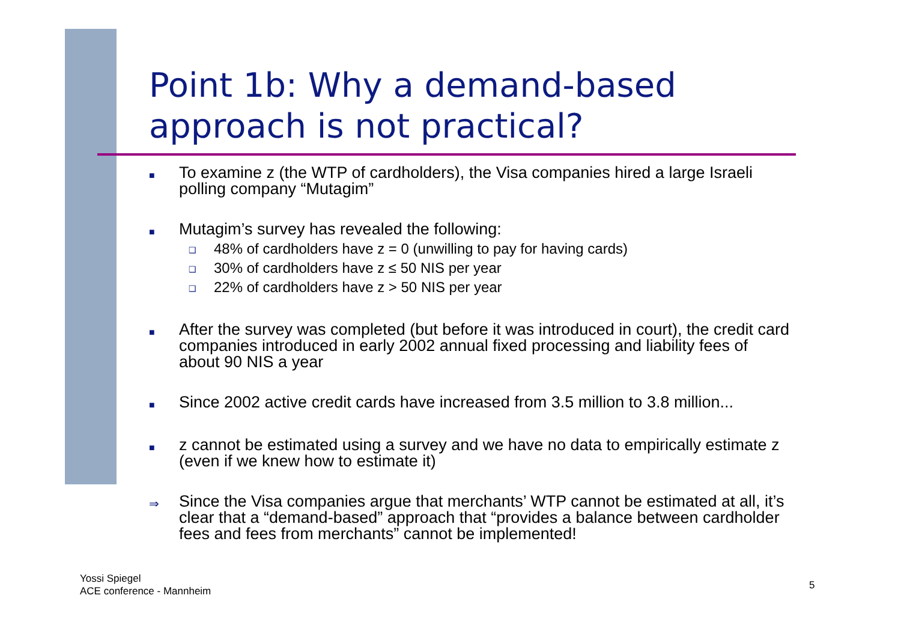Point 1b: Why a demand-based approach is not practical?
■ To examine z (the WTP of cardholders), the Visa companies hired a large Israeli polling company “Mutagim”
■ Mutagim’s survey has revealed the following:
❑ 48% of cardholders have z = 0 (unwilling to pay for having cards)
❑ 30% of cardholders have z ≤ 50 NIS per year
❑ 22% of cardholders have z > 50 NIS per year
■ After the survey was completed (but before it was introduced in court), the credit card companies introduced in early 2002 annual fixed processing and liability fees of about 90 NIS a year
■ Since 2002 active credit cards have increased from 3.5 million to 3.8 million...
■ z cannot be estimated using a survey and we have no data to empirically estimate z (even if we knew how to estimate it)
⇒ Since the Visa companies argue that merchants’ WTP cannot be estimated at all, it’s clear that a “demand-based” approach that “provides a balance between cardholder fees and fees from merchants” cannot be implemented!
Yossi Spiegel
ACE conference - Mannheim
5